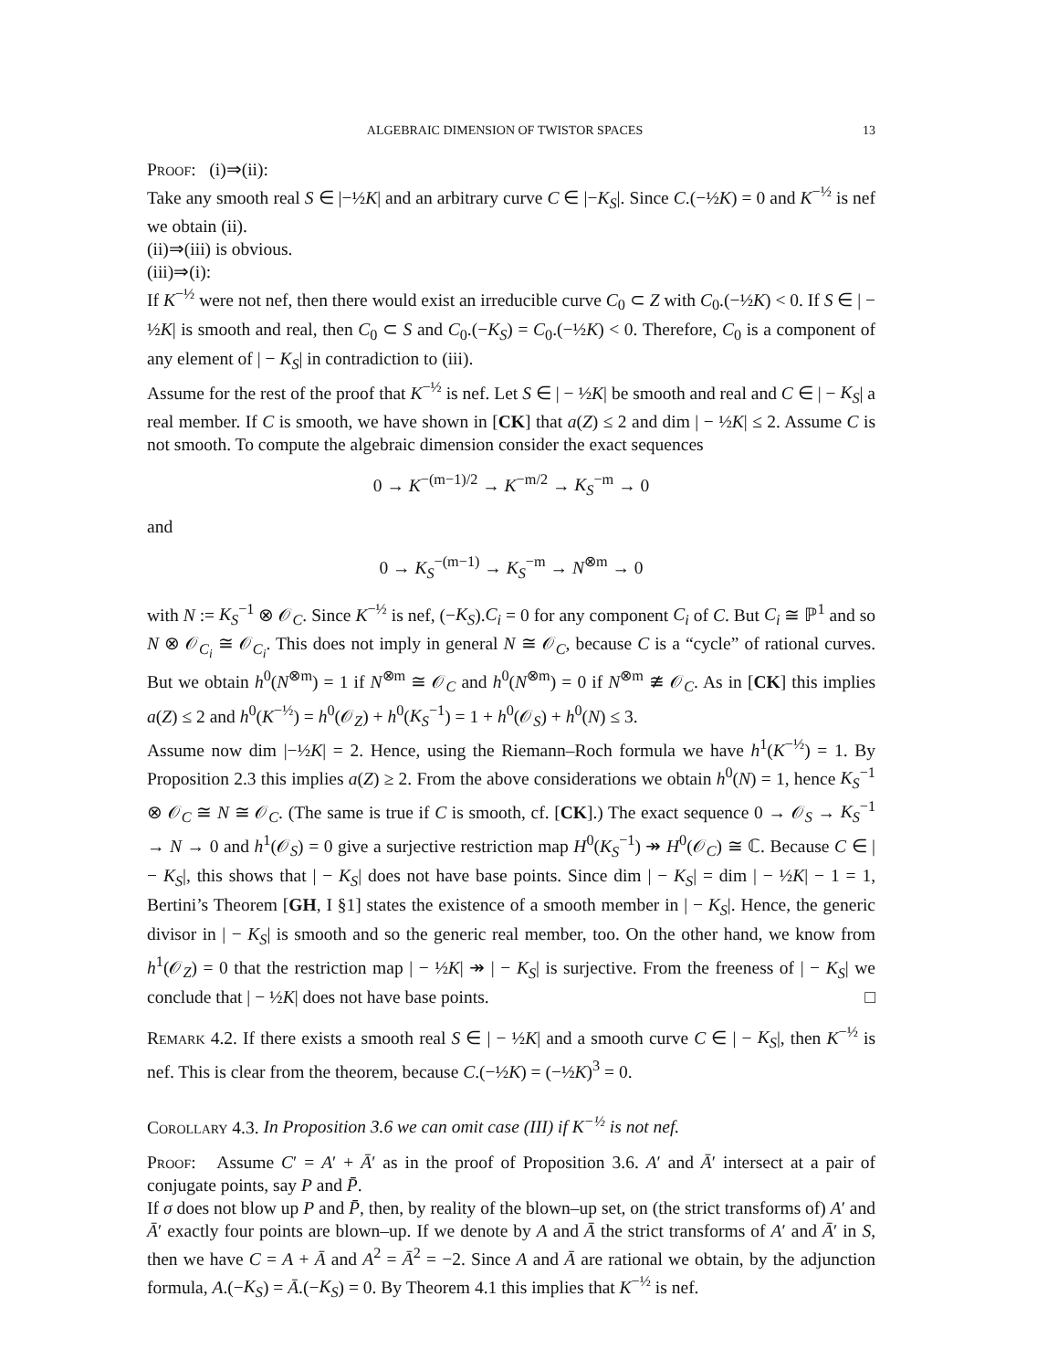ALGEBRAIC DIMENSION OF TWISTOR SPACES 13
Proof: (i)⇒(ii):
Take any smooth real S ∈ |−½K| and an arbitrary curve C ∈ |−K<sub>S</sub>|. Since C.(−½K) = 0 and K<sup>−½</sup> is nef we obtain (ii).
(ii)⇒(iii) is obvious.
(iii)⇒(i):
If K<sup>−½</sup> were not nef, then there would exist an irreducible curve C<sub>0</sub> ⊂ Z with C<sub>0</sub>.(−½K) < 0. If S ∈ | − ½K| is smooth and real, then C<sub>0</sub> ⊂ S and C<sub>0</sub>.(−K<sub>S</sub>) = C<sub>0</sub>.(−½K) < 0. Therefore, C<sub>0</sub> is a component of any element of | − K<sub>S</sub>| in contradiction to (iii).
Assume for the rest of the proof that K<sup>−½</sup> is nef. Let S ∈ | − ½K| be smooth and real and C ∈ | − K<sub>S</sub>| a real member. If C is smooth, we have shown in [CK] that a(Z) ≤ 2 and dim | − ½K| ≤ 2. Assume C is not smooth. To compute the algebraic dimension consider the exact sequences
0 → K<sup>−(m−1)/2</sup> → K<sup>−m/2</sup> → K<sub>S</sub><sup>−m</sup> → 0
and
0 → K<sub>S</sub><sup>−(m−1)</sup> → K<sub>S</sub><sup>−m</sup> → N<sup>⊗m</sup> → 0
with N := K<sub>S</sub><sup>−1</sup> ⊗ 𝒪<sub>C</sub>. Since K<sup>−½</sup> is nef, (−K<sub>S</sub>).C<sub>i</sub> = 0 for any component C<sub>i</sub> of C. But C<sub>i</sub> ≅ ℙ<sup>1</sup> and so N ⊗ 𝒪<sub>C<sub>i</sub></sub> ≅ 𝒪<sub>C<sub>i</sub></sub>. This does not imply in general N ≅ 𝒪<sub>C</sub>, because C is a “cycle” of rational curves. But we obtain h<sup>0</sup>(N<sup>⊗m</sup>) = 1 if N<sup>⊗m</sup> ≅ 𝒪<sub>C</sub> and h<sup>0</sup>(N<sup>⊗m</sup>) = 0 if N<sup>⊗m</sup> ≇ 𝒪<sub>C</sub>. As in [CK] this implies a(Z) ≤ 2 and h<sup>0</sup>(K<sup>−½</sup>) = h<sup>0</sup>(𝒪<sub>Z</sub>) + h<sup>0</sup>(K<sub>S</sub><sup>−1</sup>) = 1 + h<sup>0</sup>(𝒪<sub>S</sub>) + h<sup>0</sup>(N) ≤ 3.
Assume now dim |−½K| = 2. Hence, using the Riemann–Roch formula we have h<sup>1</sup>(K<sup>−½</sup>) = 1. By Proposition 2.3 this implies a(Z) ≥ 2. From the above considerations we obtain h<sup>0</sup>(N) = 1, hence K<sub>S</sub><sup>−1</sup> ⊗ 𝒪<sub>C</sub> ≅ N ≅ 𝒪<sub>C</sub>. (The same is true if C is smooth, cf. [CK].) The exact sequence 0 → 𝒪<sub>S</sub> → K<sub>S</sub><sup>−1</sup> → N → 0 and h<sup>1</sup>(𝒪<sub>S</sub>) = 0 give a surjective restriction map H<sup>0</sup>(K<sub>S</sub><sup>−1</sup>) ↠ H<sup>0</sup>(𝒪<sub>C</sub>) ≅ ℂ. Because C ∈ | − K<sub>S</sub>|, this shows that | − K<sub>S</sub>| does not have base points. Since dim | − K<sub>S</sub>| = dim | − ½K| − 1 = 1, Bertini’s Theorem [GH, I §1] states the existence of a smooth member in | − K<sub>S</sub>|. Hence, the generic divisor in | − K<sub>S</sub>| is smooth and so the generic real member, too. On the other hand, we know from h<sup>1</sup>(𝒪<sub>Z</sub>) = 0 that the restriction map | − ½K| ↠ | − K<sub>S</sub>| is surjective. From the freeness of | − K<sub>S</sub>| we conclude that | − ½K| does not have base points. □
Remark 4.2. If there exists a smooth real S ∈ | − ½K| and a smooth curve C ∈ | − K<sub>S</sub>|, then K<sup>−½</sup> is nef. This is clear from the theorem, because C.(−½K) = (−½K)<sup>3</sup> = 0.
Corollary 4.3. In Proposition 3.6 we can omit case (III) if K<sup>−½</sup> is not nef.
Proof: Assume C′ = A′ + Ā′ as in the proof of Proposition 3.6. A′ and Ā′ intersect at a pair of conjugate points, say P and P̄.
If σ does not blow up P and P̄, then, by reality of the blown–up set, on (the strict transforms of) A′ and Ā′ exactly four points are blown–up. If we denote by A and Ā the strict transforms of A′ and Ā′ in S, then we have C = A + Ā and A<sup>2</sup> = Ā<sup>2</sup> = −2. Since A and Ā are rational we obtain, by the adjunction formula, A.(−K<sub>S</sub>) = Ā.(−K<sub>S</sub>) = 0. By Theorem 4.1 this implies that K<sup>−½</sup> is nef.